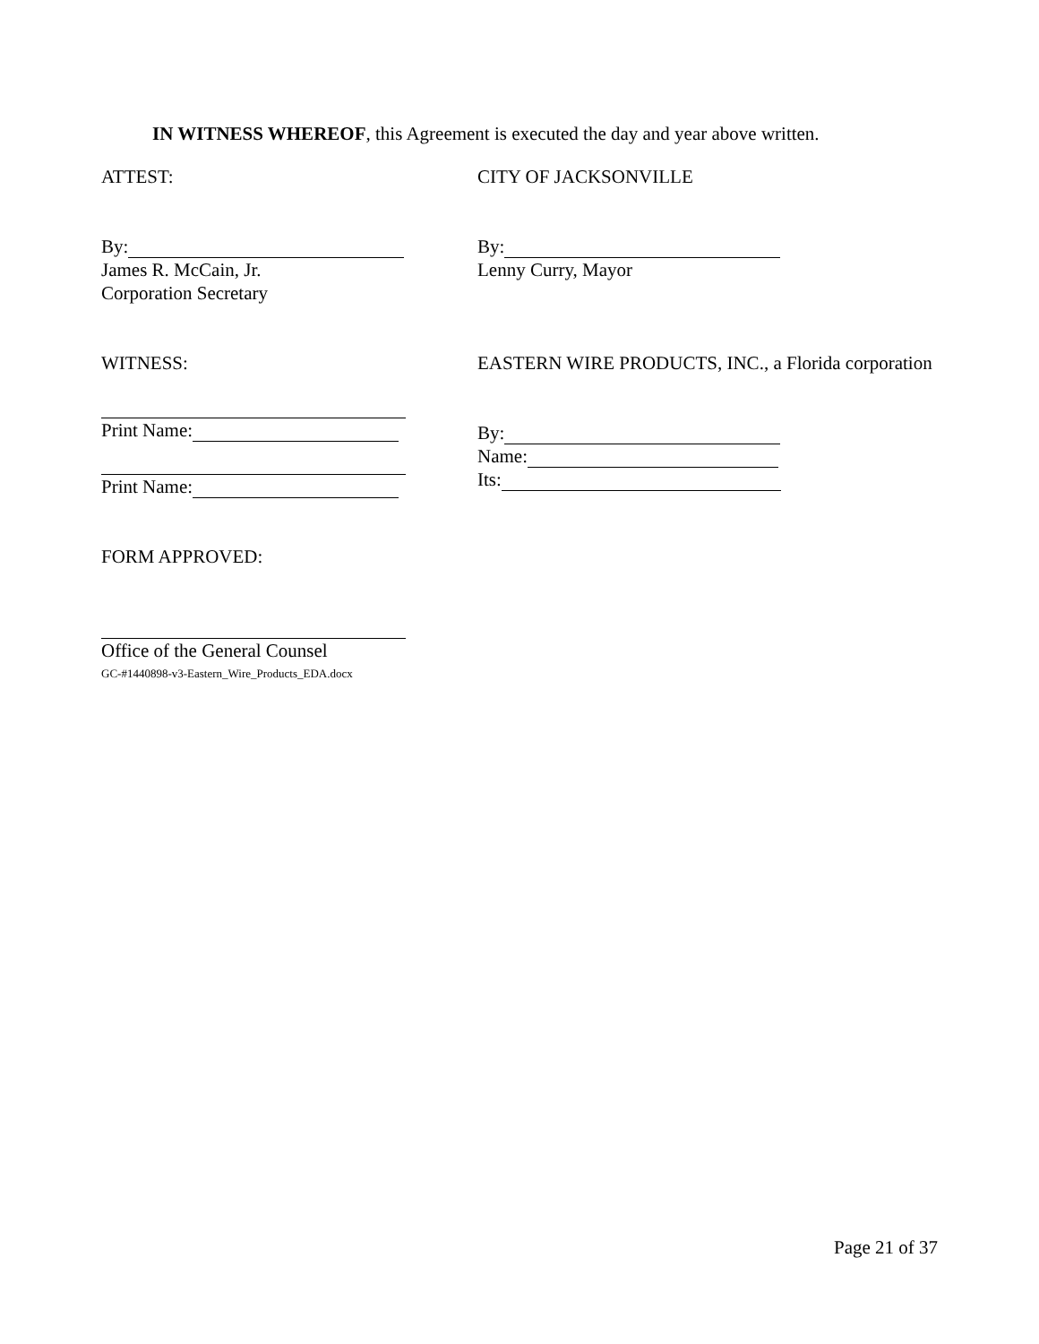IN WITNESS WHEREOF, this Agreement is executed the day and year above written.
ATTEST: CITY OF JACKSONVILLE
By:
James R. McCain, Jr.
Corporation Secretary
By:
Lenny Curry, Mayor
WITNESS: EASTERN WIRE PRODUCTS, INC., a Florida corporation
Print Name:
Print Name:
By:
Name:
Its:
FORM APPROVED:
Office of the General Counsel
GC-#1440898-v3-Eastern_Wire_Products_EDA.docx
Page 21 of 37